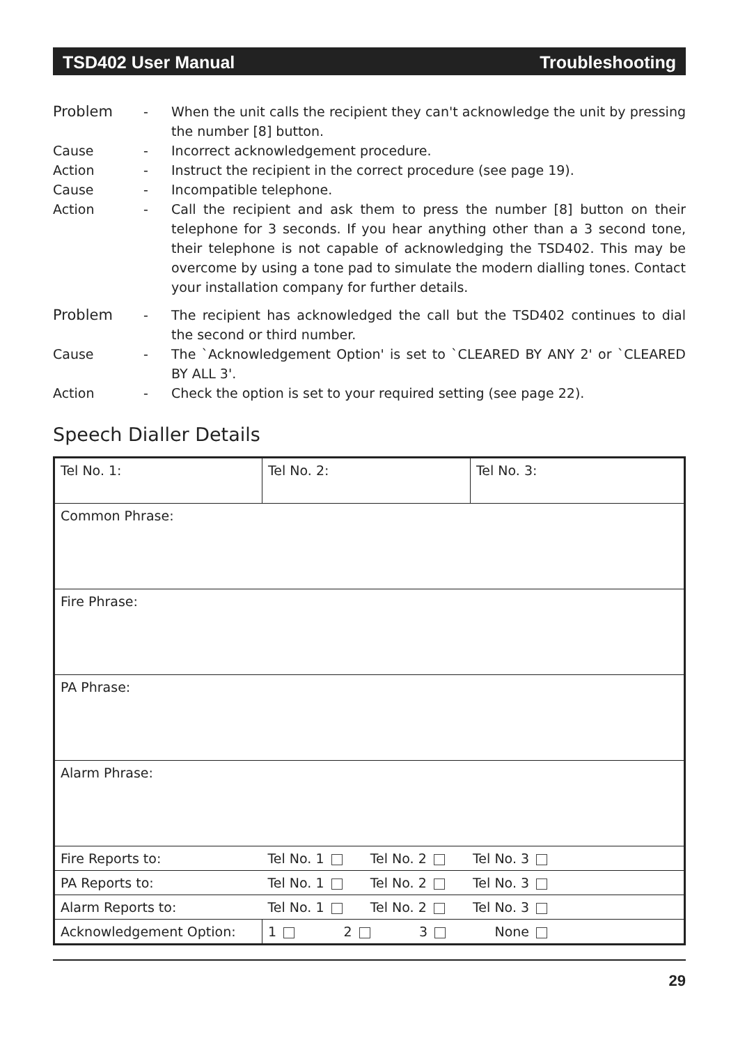TSD402 User Manual Troubleshooting
Problem - When the unit calls the recipient they can't acknowledge the unit by pressing the number [8] button.
Cause - Incorrect acknowledgement procedure.
Action - Instruct the recipient in the correct procedure (see page 19).
Cause - Incompatible telephone.
Action - Call the recipient and ask them to press the number [8] button on their telephone for 3 seconds. If you hear anything other than a 3 second tone, their telephone is not capable of acknowledging the TSD402. This may be overcome by using a tone pad to simulate the modern dialling tones. Contact your installation company for further details.
Problem - The recipient has acknowledged the call but the TSD402 continues to dial the second or third number.
Cause - The `Acknowledgement Option' is set to `CLEARED BY ANY 2' or `CLEARED BY ALL 3'.
Action - Check the option is set to your required setting (see page 22).
Speech Dialler Details
| Tel No. 1: | Tel No. 2: | Tel No. 3: |
| Common Phrase: | | |
| Fire Phrase: | | |
| PA Phrase: | | |
| Alarm Phrase: | | |
| Fire Reports to: | Tel No. 1 Tel No. 2 Tel No. 3 | |
| PA Reports to: | Tel No. 1 Tel No. 2 Tel No. 3 | |
| Alarm Reports to: | Tel No. 1 Tel No. 2 Tel No. 3 | |
| Acknowledgement Option: | 1 2 3 None | |
29